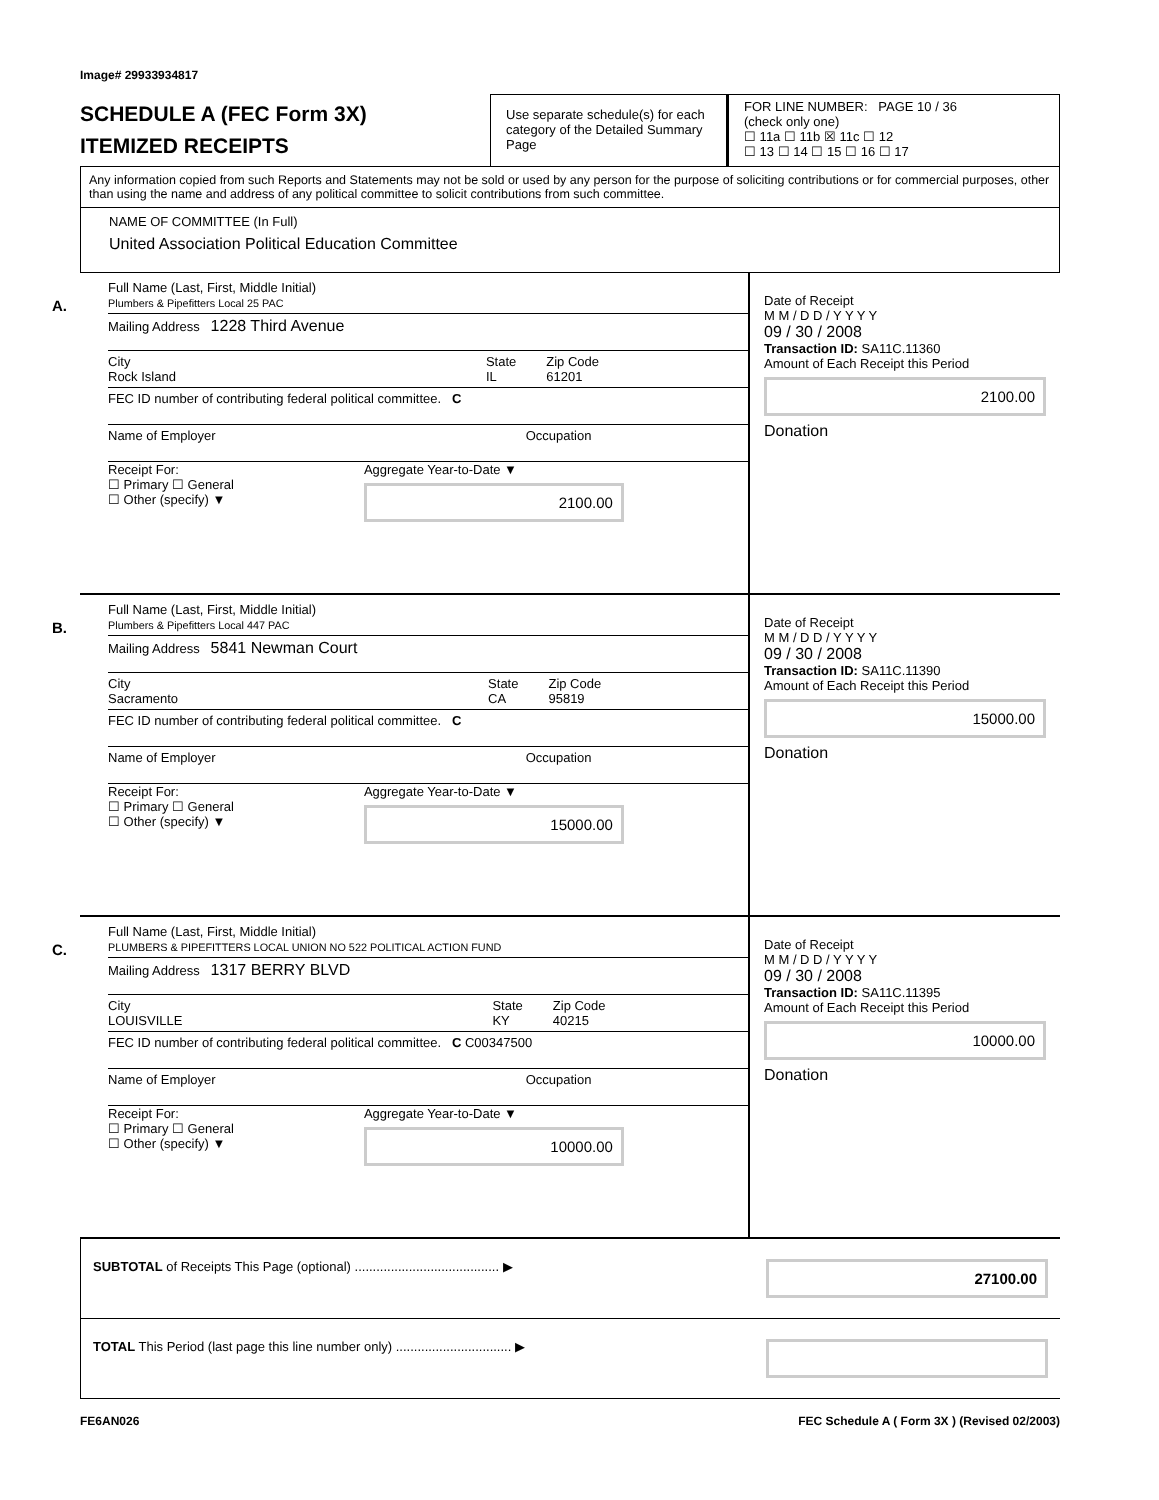Image# 29933934817
SCHEDULE A (FEC Form 3X)
ITEMIZED RECEIPTS
Use separate schedule(s) for each category of the Detailed Summary Page
FOR LINE NUMBER: PAGE 10 / 36
(check only one)
☐ 11a ☐ 11b ☒ 11c ☐ 12
☐ 13 ☐ 14 ☐ 15 ☐ 16 ☐ 17
Any information copied from such Reports and Statements may not be sold or used by any person for the purpose of soliciting contributions or for commercial purposes, other than using the name and address of any political committee to solicit contributions from such committee.
NAME OF COMMITTEE (In Full)
United Association Political Education Committee
A.
Full Name (Last, First, Middle Initial)
Plumbers & Pipefitters Local 25 PAC
Mailing Address 1228 Third Avenue
City
Rock Island State
IL Zip Code
61201
FEC ID number of contributing federal political committee. C
Name of Employer Occupation
Receipt For:
☐ Primary ☐ General
☐ Other (specify) ▼ Aggregate Year-to-Date ▼
2100.00
Date of Receipt
M M / D D / Y Y Y Y
09 / 30 / 2008
Transaction ID: SA11C.11360
Amount of Each Receipt this Period
2100.00
Donation
B.
Full Name (Last, First, Middle Initial)
Plumbers & Pipefitters Local 447 PAC
Mailing Address 5841 Newman Court
City
Sacramento State
CA Zip Code
95819
FEC ID number of contributing federal political committee. C
Name of Employer Occupation
Receipt For:
☐ Primary ☐ General
☐ Other (specify) ▼ Aggregate Year-to-Date ▼
15000.00
Date of Receipt
M M / D D / Y Y Y Y
09 / 30 / 2008
Transaction ID: SA11C.11390
Amount of Each Receipt this Period
15000.00
Donation
C.
Full Name (Last, First, Middle Initial)
PLUMBERS & PIPEFITTERS LOCAL UNION NO 522 POLITICAL ACTION FUND
Mailing Address 1317 BERRY BLVD
City
LOUISVILLE State
KY Zip Code
40215
FEC ID number of contributing federal political committee. C C00347500
Name of Employer Occupation
Receipt For:
☐ Primary ☐ General
☐ Other (specify) ▼ Aggregate Year-to-Date ▼
10000.00
Date of Receipt
M M / D D / Y Y Y Y
09 / 30 / 2008
Transaction ID: SA11C.11395
Amount of Each Receipt this Period
10000.00
Donation
SUBTOTAL of Receipts This Page (optional) ........................................ ▶ 27100.00
TOTAL This Period (last page this line number only) ................................ ▶
FE6AN026 FEC Schedule A ( Form 3X ) (Revised 02/2003)